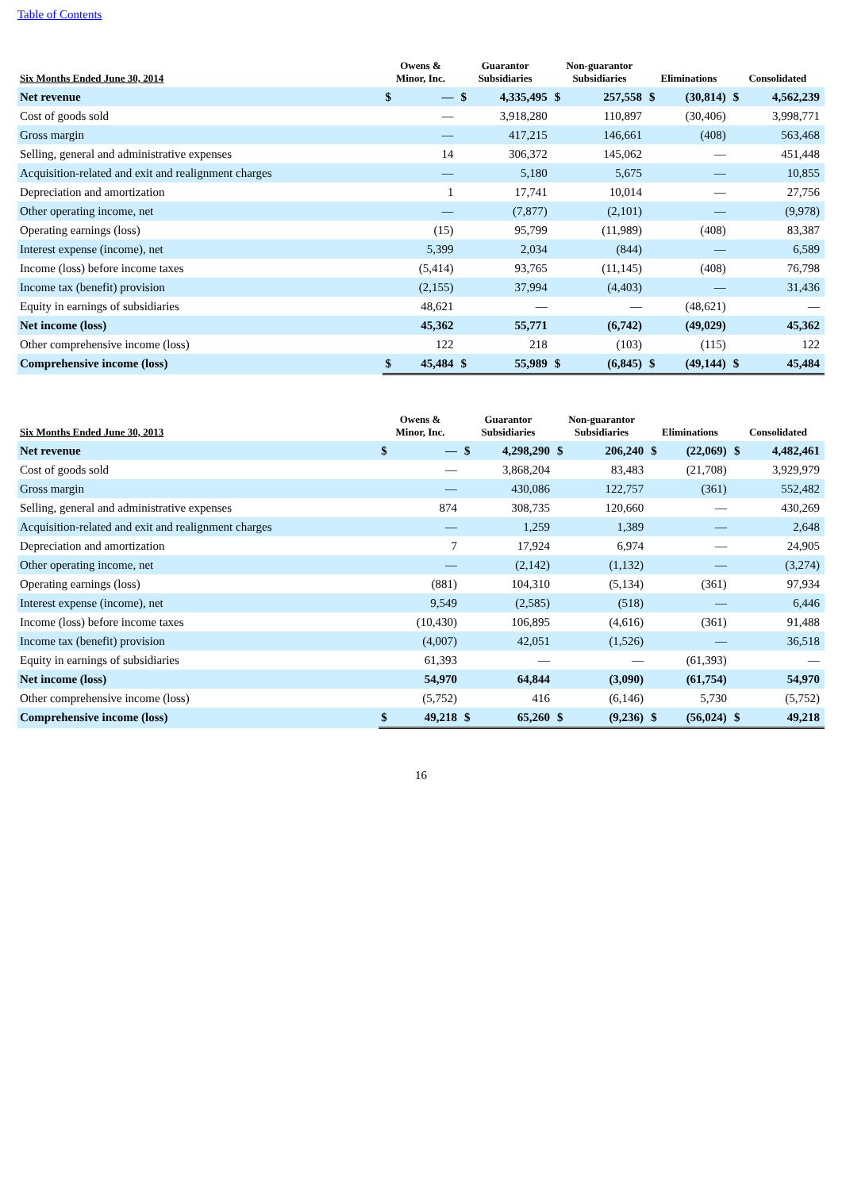Table of Contents
| Six Months Ended June 30, 2014 | Owens & Minor, Inc. | | Guarantor Subsidiaries | | Non-guarantor Subsidiaries | | Eliminations | | Consolidated | |
| --- | --- | --- | --- | --- | --- | --- | --- | --- | --- | --- |
| Net revenue | $ | — | $ | 4,335,495 | $ | 257,558 | $ | (30,814) | $ | 4,562,239 |
| Cost of goods sold | | — | | 3,918,280 | | 110,897 | | (30,406) | | 3,998,771 |
| Gross margin | | — | | 417,215 | | 146,661 | | (408) | | 563,468 |
| Selling, general and administrative expenses | | 14 | | 306,372 | | 145,062 | | — | | 451,448 |
| Acquisition-related and exit and realignment charges | | — | | 5,180 | | 5,675 | | — | | 10,855 |
| Depreciation and amortization | | 1 | | 17,741 | | 10,014 | | — | | 27,756 |
| Other operating income, net | | — | | (7,877) | | (2,101) | | — | | (9,978) |
| Operating earnings (loss) | | (15) | | 95,799 | | (11,989) | | (408) | | 83,387 |
| Interest expense (income), net | | 5,399 | | 2,034 | | (844) | | — | | 6,589 |
| Income (loss) before income taxes | | (5,414) | | 93,765 | | (11,145) | | (408) | | 76,798 |
| Income tax (benefit) provision | | (2,155) | | 37,994 | | (4,403) | | — | | 31,436 |
| Equity in earnings of subsidiaries | | 48,621 | | — | | — | | (48,621) | | — |
| Net income (loss) | | 45,362 | | 55,771 | | (6,742) | | (49,029) | | 45,362 |
| Other comprehensive income (loss) | | 122 | | 218 | | (103) | | (115) | | 122 |
| Comprehensive income (loss) | $ | 45,484 | $ | 55,989 | $ | (6,845) | $ | (49,144) | $ | 45,484 |
| Six Months Ended June 30, 2013 | Owens & Minor, Inc. | | Guarantor Subsidiaries | | Non-guarantor Subsidiaries | | Eliminations | | Consolidated | |
| --- | --- | --- | --- | --- | --- | --- | --- | --- | --- | --- |
| Net revenue | $ | — | $ | 4,298,290 | $ | 206,240 | $ | (22,069) | $ | 4,482,461 |
| Cost of goods sold | | — | | 3,868,204 | | 83,483 | | (21,708) | | 3,929,979 |
| Gross margin | | — | | 430,086 | | 122,757 | | (361) | | 552,482 |
| Selling, general and administrative expenses | | 874 | | 308,735 | | 120,660 | | — | | 430,269 |
| Acquisition-related and exit and realignment charges | | — | | 1,259 | | 1,389 | | — | | 2,648 |
| Depreciation and amortization | | 7 | | 17,924 | | 6,974 | | — | | 24,905 |
| Other operating income, net | | — | | (2,142) | | (1,132) | | — | | (3,274) |
| Operating earnings (loss) | | (881) | | 104,310 | | (5,134) | | (361) | | 97,934 |
| Interest expense (income), net | | 9,549 | | (2,585) | | (518) | | — | | 6,446 |
| Income (loss) before income taxes | | (10,430) | | 106,895 | | (4,616) | | (361) | | 91,488 |
| Income tax (benefit) provision | | (4,007) | | 42,051 | | (1,526) | | — | | 36,518 |
| Equity in earnings of subsidiaries | | 61,393 | | — | | — | | (61,393) | | — |
| Net income (loss) | | 54,970 | | 64,844 | | (3,090) | | (61,754) | | 54,970 |
| Other comprehensive income (loss) | | (5,752) | | 416 | | (6,146) | | 5,730 | | (5,752) |
| Comprehensive income (loss) | $ | 49,218 | $ | 65,260 | $ | (9,236) | $ | (56,024) | $ | 49,218 |
16